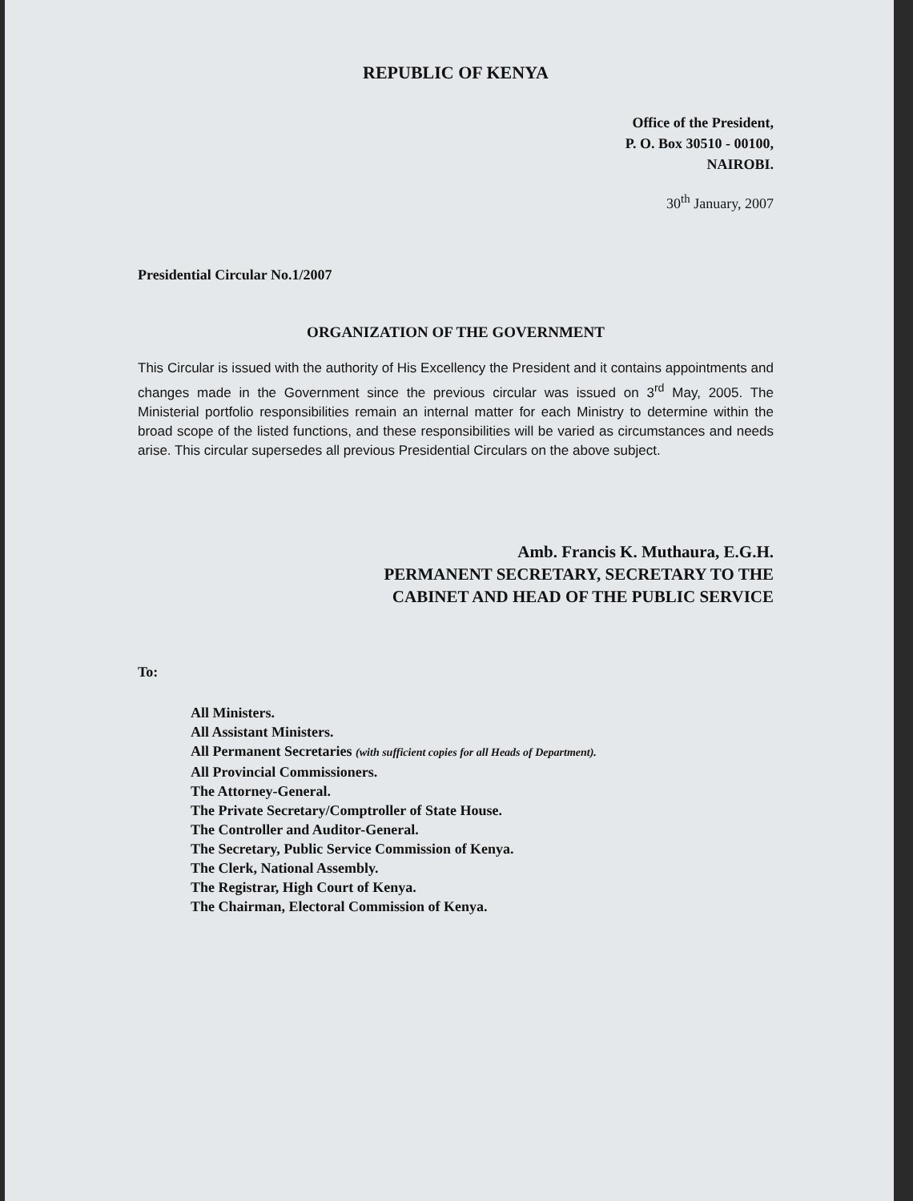REPUBLIC OF KENYA
Office of the President,
P. O. Box 30510 - 00100,
NAIROBI.
30<sup>th</sup> January, 2007
Presidential Circular No.1/2007
ORGANIZATION OF THE GOVERNMENT
This Circular is issued with the authority of His Excellency the President and it contains appointments and changes made in the Government since the previous circular was issued on 3<sup>rd</sup> May, 2005. The Ministerial portfolio responsibilities remain an internal matter for each Ministry to determine within the broad scope of the listed functions, and these responsibilities will be varied as circumstances and needs arise. This circular supersedes all previous Presidential Circulars on the above subject.
Amb. Francis K. Muthaura, E.G.H.
PERMANENT SECRETARY, SECRETARY TO THE
CABINET AND HEAD OF THE PUBLIC SERVICE
To:
All Ministers.
All Assistant Ministers.
All Permanent Secretaries (with sufficient copies for all Heads of Department).
All Provincial Commissioners.
The Attorney-General.
The Private Secretary/Comptroller of State House.
The Controller and Auditor-General.
The Secretary, Public Service Commission of Kenya.
The Clerk, National Assembly.
The Registrar, High Court of Kenya.
The Chairman, Electoral Commission of Kenya.